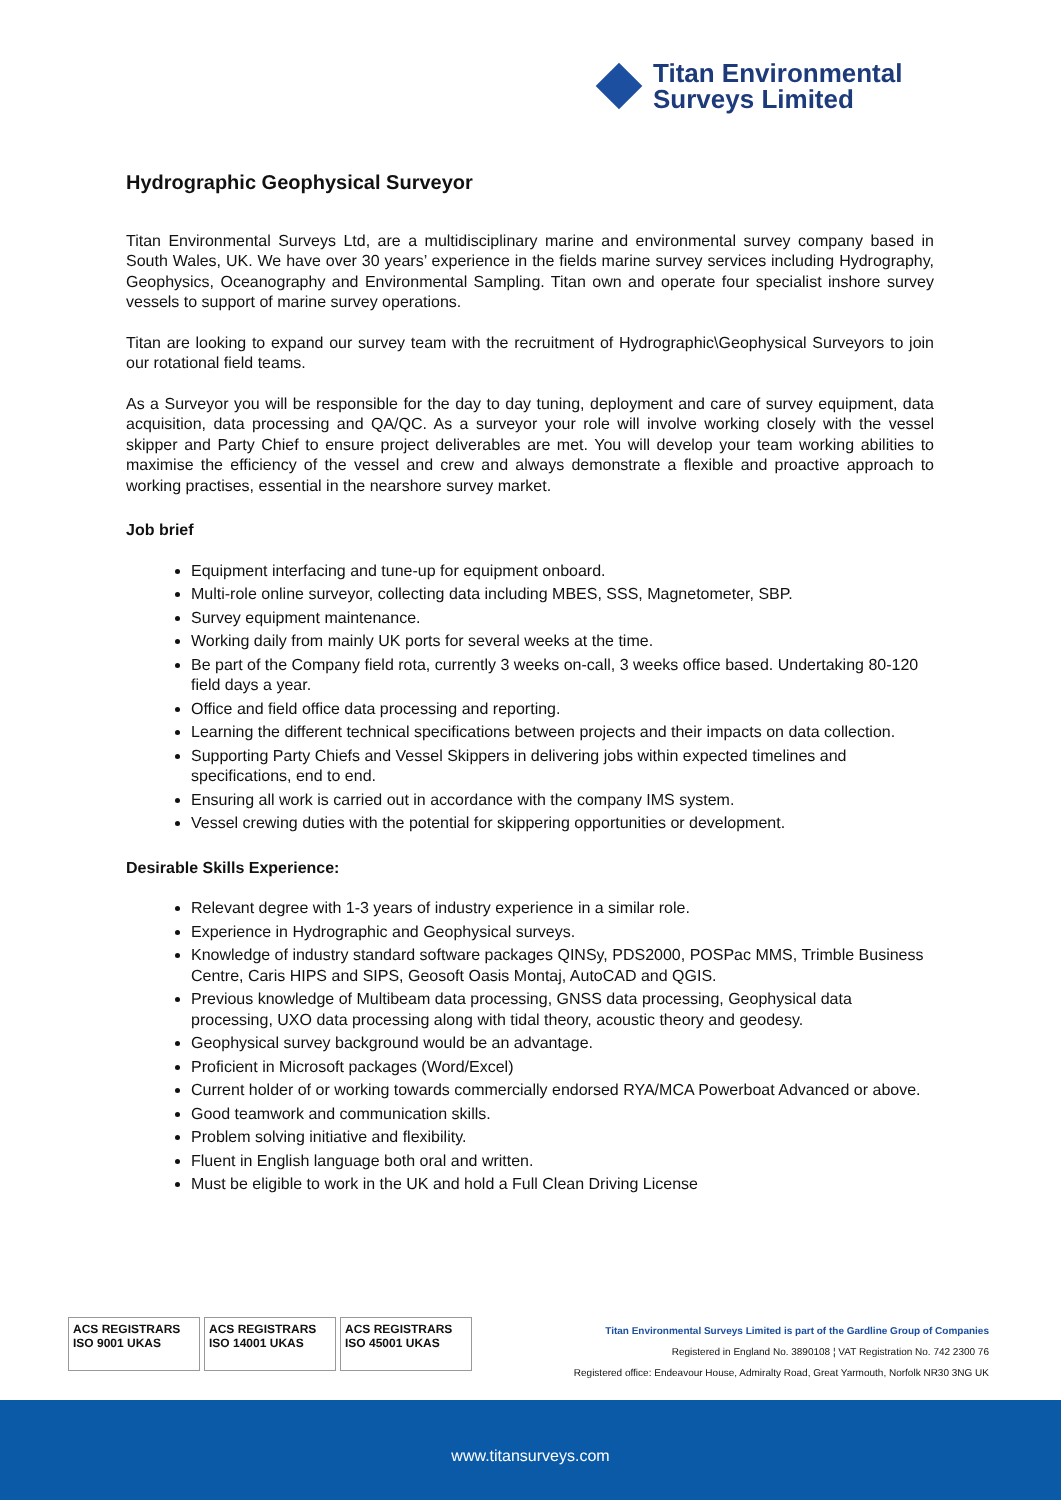Titan Environmental
Surveys Limited
Hydrographic Geophysical Surveyor
Titan Environmental Surveys Ltd, are a multidisciplinary marine and environmental survey company based in South Wales, UK. We have over 30 years’ experience in the fields marine survey services including Hydrography, Geophysics, Oceanography and Environmental Sampling. Titan own and operate four specialist inshore survey vessels to support of marine survey operations.
Titan are looking to expand our survey team with the recruitment of Hydrographic\Geophysical Surveyors to join our rotational field teams.
As a Surveyor you will be responsible for the day to day tuning, deployment and care of survey equipment, data acquisition, data processing and QA/QC. As a surveyor your role will involve working closely with the vessel skipper and Party Chief to ensure project deliverables are met. You will develop your team working abilities to maximise the efficiency of the vessel and crew and always demonstrate a flexible and proactive approach to working practises, essential in the nearshore survey market.
Job brief
Equipment interfacing and tune-up for equipment onboard.
Multi-role online surveyor, collecting data including MBES, SSS, Magnetometer, SBP.
Survey equipment maintenance.
Working daily from mainly UK ports for several weeks at the time.
Be part of the Company field rota, currently 3 weeks on-call, 3 weeks office based. Undertaking 80-120 field days a year.
Office and field office data processing and reporting.
Learning the different technical specifications between projects and their impacts on data collection.
Supporting Party Chiefs and Vessel Skippers in delivering jobs within expected timelines and specifications, end to end.
Ensuring all work is carried out in accordance with the company IMS system.
Vessel crewing duties with the potential for skippering opportunities or development.
Desirable Skills Experience:
Relevant degree with 1-3 years of industry experience in a similar role.
Experience in Hydrographic and Geophysical surveys.
Knowledge of industry standard software packages QINSy, PDS2000, POSPac MMS, Trimble Business Centre, Caris HIPS and SIPS, Geosoft Oasis Montaj, AutoCAD and QGIS.
Previous knowledge of Multibeam data processing, GNSS data processing, Geophysical data processing, UXO data processing along with tidal theory, acoustic theory and geodesy.
Geophysical survey background would be an advantage.
Proficient in Microsoft packages (Word/Excel)
Current holder of or working towards commercially endorsed RYA/MCA Powerboat Advanced or above.
Good teamwork and communication skills.
Problem solving initiative and flexibility.
Fluent in English language both oral and written.
Must be eligible to work in the UK and hold a Full Clean Driving License
ACS REGISTRARS ISO 9001 UKAS
ACS REGISTRARS ISO 14001 UKAS
ACS REGISTRARS ISO 45001 UKAS
Titan Environmental Surveys Limited is part of the Gardline Group of Companies
Registered in England No. 3890108 ¦ VAT Registration No. 742 2300 76
Registered office: Endeavour House, Admiralty Road, Great Yarmouth, Norfolk NR30 3NG UK
www.titansurveys.com